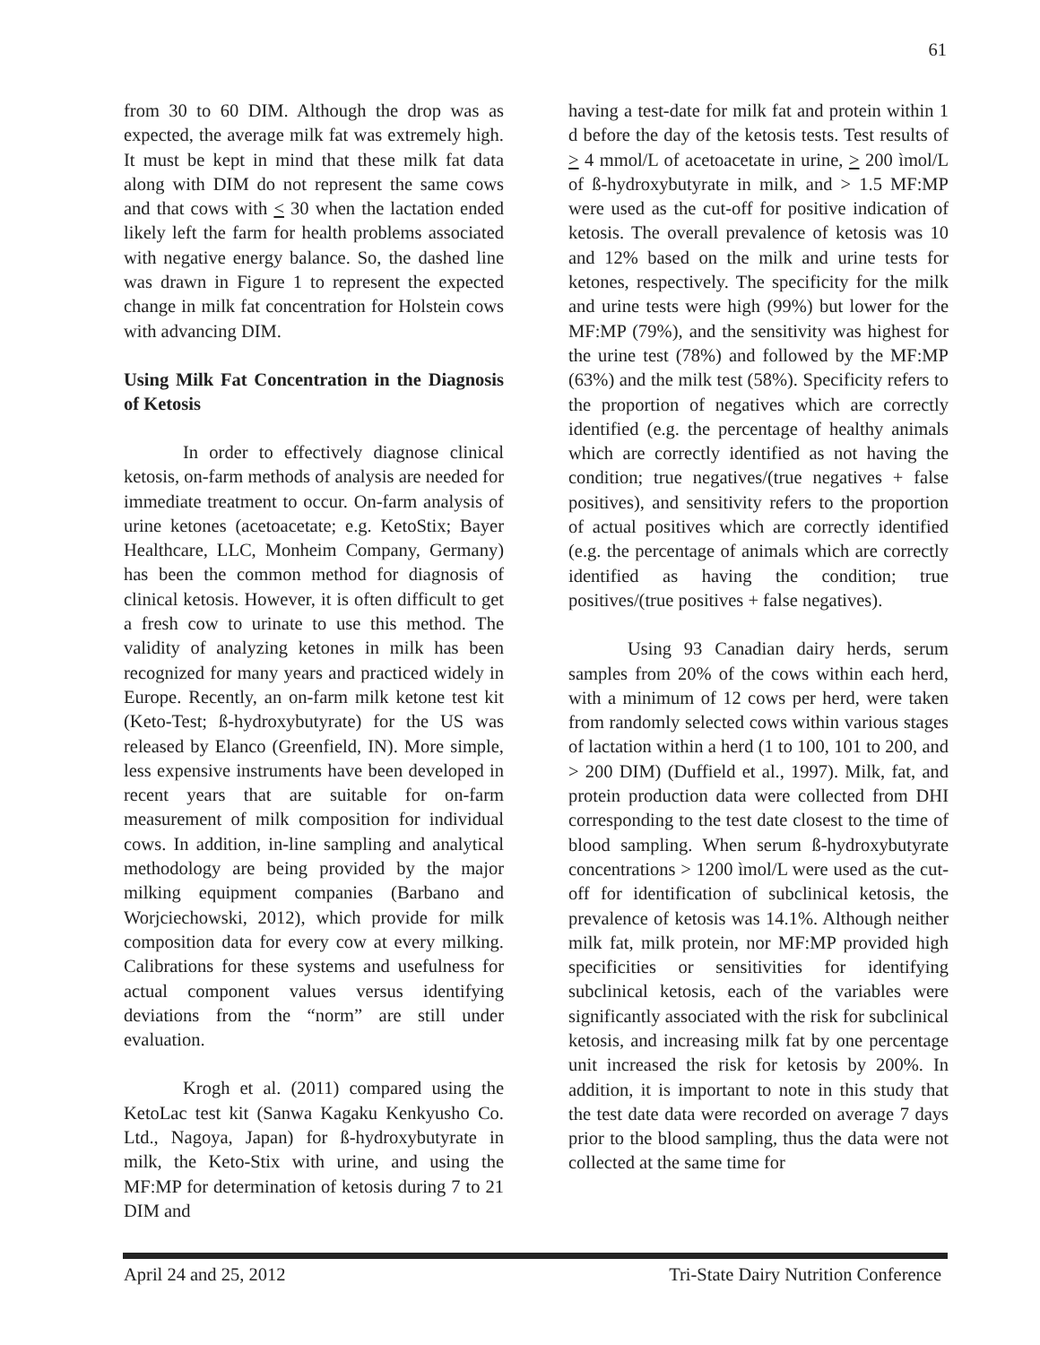61
from 30 to 60 DIM. Although the drop was as expected, the average milk fat was extremely high. It must be kept in mind that these milk fat data along with DIM do not represent the same cows and that cows with < 30 when the lactation ended likely left the farm for health problems associated with negative energy balance. So, the dashed line was drawn in Figure 1 to represent the expected change in milk fat concentration for Holstein cows with advancing DIM.
Using Milk Fat Concentration in the Diagnosis of Ketosis
In order to effectively diagnose clinical ketosis, on-farm methods of analysis are needed for immediate treatment to occur. On-farm analysis of urine ketones (acetoacetate; e.g. KetoStix; Bayer Healthcare, LLC, Monheim Company, Germany) has been the common method for diagnosis of clinical ketosis. However, it is often difficult to get a fresh cow to urinate to use this method. The validity of analyzing ketones in milk has been recognized for many years and practiced widely in Europe. Recently, an on-farm milk ketone test kit (Keto-Test; ß-hydroxybutyrate) for the US was released by Elanco (Greenfield, IN). More simple, less expensive instruments have been developed in recent years that are suitable for on-farm measurement of milk composition for individual cows. In addition, in-line sampling and analytical methodology are being provided by the major milking equipment companies (Barbano and Worjciechowski, 2012), which provide for milk composition data for every cow at every milking. Calibrations for these systems and usefulness for actual component values versus identifying deviations from the “norm” are still under evaluation.
Krogh et al. (2011) compared using the KetoLac test kit (Sanwa Kagaku Kenkyusho Co. Ltd., Nagoya, Japan) for ß-hydroxybutyrate in milk, the Keto-Stix with urine, and using the MF:MP for determination of ketosis during 7 to 21 DIM and
having a test-date for milk fat and protein within 1 d before the day of the ketosis tests. Test results of > 4 mmol/L of acetoacetate in urine, > 200 ìmol/L of ß-hydroxybutyrate in milk, and > 1.5 MF:MP were used as the cut-off for positive indication of ketosis. The overall prevalence of ketosis was 10 and 12% based on the milk and urine tests for ketones, respectively. The specificity for the milk and urine tests were high (99%) but lower for the MF:MP (79%), and the sensitivity was highest for the urine test (78%) and followed by the MF:MP (63%) and the milk test (58%). Specificity refers to the proportion of negatives which are correctly identified (e.g. the percentage of healthy animals which are correctly identified as not having the condition; true negatives/(true negatives + false positives), and sensitivity refers to the proportion of actual positives which are correctly identified (e.g. the percentage of animals which are correctly identified as having the condition; true positives/(true positives + false negatives).
Using 93 Canadian dairy herds, serum samples from 20% of the cows within each herd, with a minimum of 12 cows per herd, were taken from randomly selected cows within various stages of lactation within a herd (1 to 100, 101 to 200, and > 200 DIM) (Duffield et al., 1997). Milk, fat, and protein production data were collected from DHI corresponding to the test date closest to the time of blood sampling. When serum ß-hydroxybutyrate concentrations > 1200 ìmol/L were used as the cut-off for identification of subclinical ketosis, the prevalence of ketosis was 14.1%. Although neither milk fat, milk protein, nor MF:MP provided high specificities or sensitivities for identifying subclinical ketosis, each of the variables were significantly associated with the risk for subclinical ketosis, and increasing milk fat by one percentage unit increased the risk for ketosis by 200%. In addition, it is important to note in this study that the test date data were recorded on average 7 days prior to the blood sampling, thus the data were not collected at the same time for
April 24 and 25, 2012 Tri-State Dairy Nutrition Conference